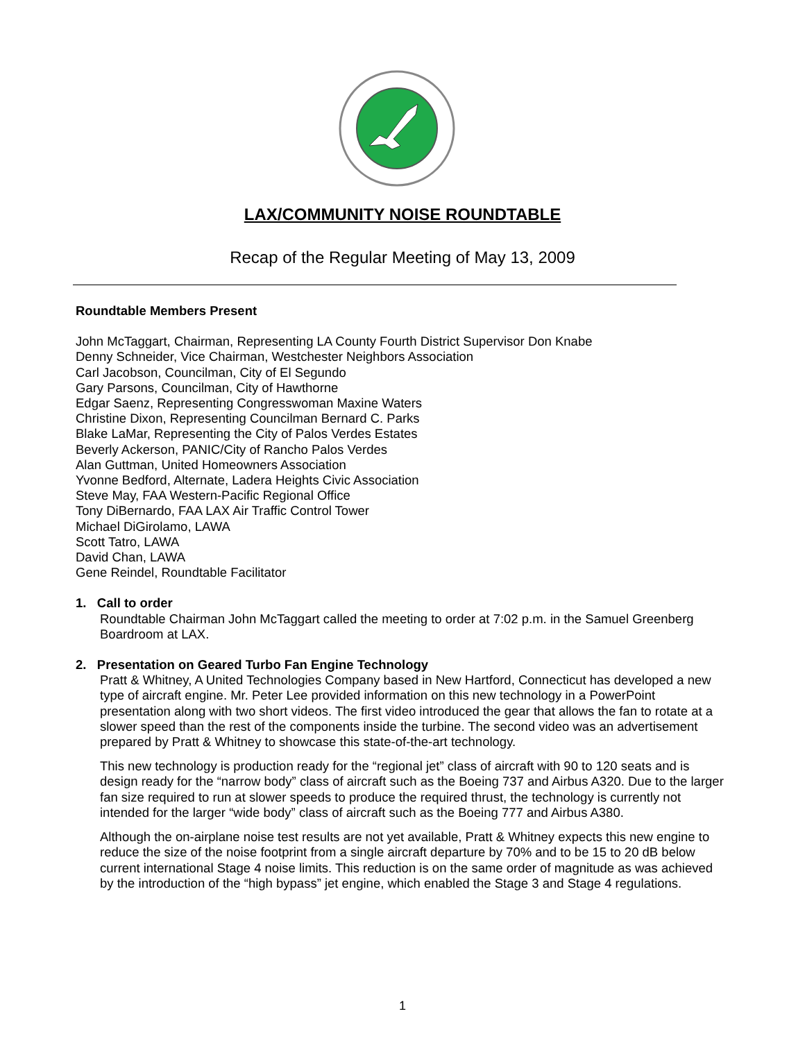LAX/COMMUNITY NOISE ROUNDTABLE
Recap of the Regular Meeting of May 13, 2009
Roundtable Members Present
John McTaggart, Chairman, Representing LA County Fourth District Supervisor Don Knabe
Denny Schneider, Vice Chairman, Westchester Neighbors Association
Carl Jacobson, Councilman, City of El Segundo
Gary Parsons, Councilman, City of Hawthorne
Edgar Saenz, Representing Congresswoman Maxine Waters
Christine Dixon, Representing Councilman Bernard C. Parks
Blake LaMar, Representing the City of Palos Verdes Estates
Beverly Ackerson, PANIC/City of Rancho Palos Verdes
Alan Guttman, United Homeowners Association
Yvonne Bedford, Alternate, Ladera Heights Civic Association
Steve May, FAA Western-Pacific Regional Office
Tony DiBernardo, FAA LAX Air Traffic Control Tower
Michael DiGirolamo, LAWA
Scott Tatro, LAWA
David Chan, LAWA
Gene Reindel, Roundtable Facilitator
1. Call to order
Roundtable Chairman John McTaggart called the meeting to order at 7:02 p.m. in the Samuel Greenberg Boardroom at LAX.
2. Presentation on Geared Turbo Fan Engine Technology
Pratt & Whitney, A United Technologies Company based in New Hartford, Connecticut has developed a new type of aircraft engine. Mr. Peter Lee provided information on this new technology in a PowerPoint presentation along with two short videos. The first video introduced the gear that allows the fan to rotate at a slower speed than the rest of the components inside the turbine. The second video was an advertisement prepared by Pratt & Whitney to showcase this state-of-the-art technology.
This new technology is production ready for the “regional jet” class of aircraft with 90 to 120 seats and is design ready for the “narrow body” class of aircraft such as the Boeing 737 and Airbus A320. Due to the larger fan size required to run at slower speeds to produce the required thrust, the technology is currently not intended for the larger “wide body” class of aircraft such as the Boeing 777 and Airbus A380.
Although the on-airplane noise test results are not yet available, Pratt & Whitney expects this new engine to reduce the size of the noise footprint from a single aircraft departure by 70% and to be 15 to 20 dB below current international Stage 4 noise limits. This reduction is on the same order of magnitude as was achieved by the introduction of the “high bypass” jet engine, which enabled the Stage 3 and Stage 4 regulations.
1